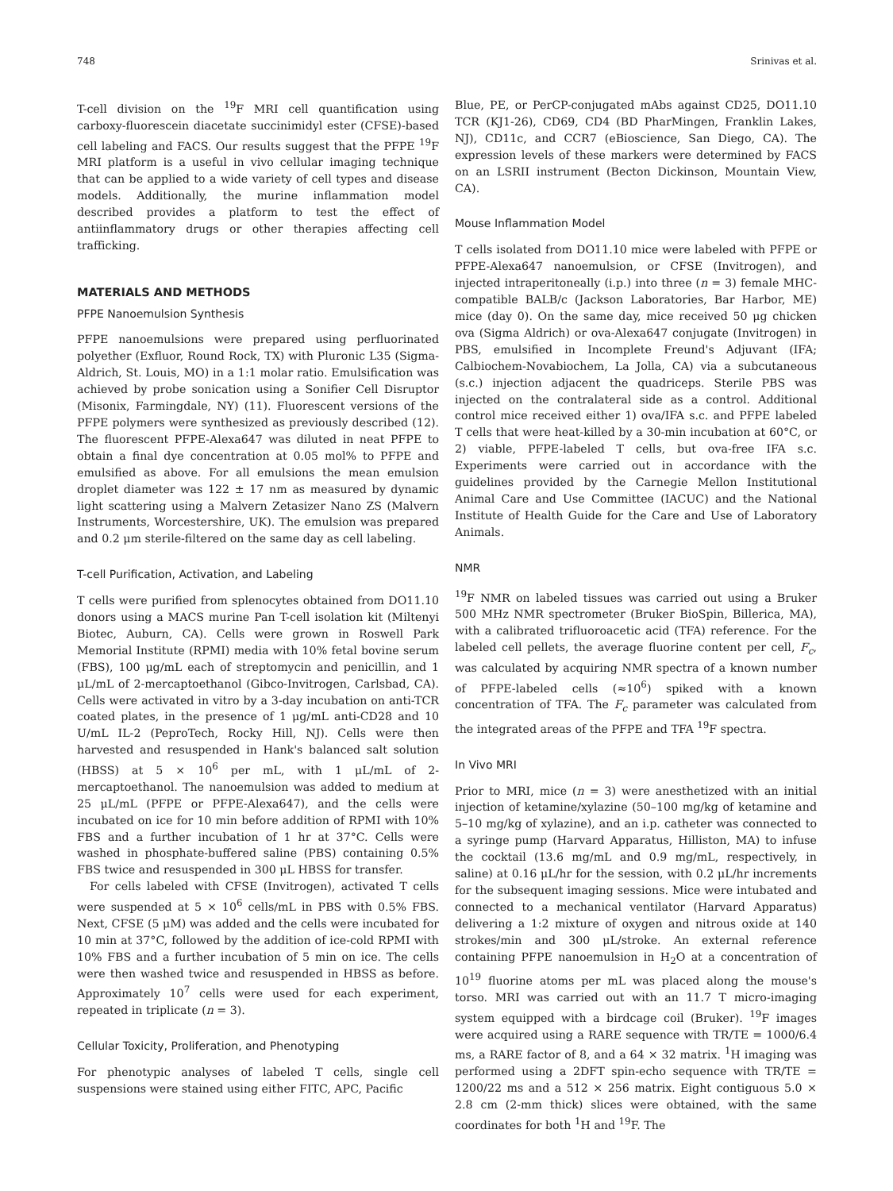748 Srinivas et al.
T-cell division on the <sup>19</sup>F MRI cell quantification using carboxy-fluorescein diacetate succinimidyl ester (CFSE)-based cell labeling and FACS. Our results suggest that the PFPE <sup>19</sup>F MRI platform is a useful in vivo cellular imaging technique that can be applied to a wide variety of cell types and disease models. Additionally, the murine inflammation model described provides a platform to test the effect of antiinflammatory drugs or other therapies affecting cell trafficking.
MATERIALS AND METHODS
PFPE Nanoemulsion Synthesis
PFPE nanoemulsions were prepared using perfluorinated polyether (Exfluor, Round Rock, TX) with Pluronic L35 (Sigma-Aldrich, St. Louis, MO) in a 1:1 molar ratio. Emulsification was achieved by probe sonication using a Sonifier Cell Disruptor (Misonix, Farmingdale, NY) (11). Fluorescent versions of the PFPE polymers were synthesized as previously described (12). The fluorescent PFPE-Alexa647 was diluted in neat PFPE to obtain a final dye concentration at 0.05 mol% to PFPE and emulsified as above. For all emulsions the mean emulsion droplet diameter was 122 ± 17 nm as measured by dynamic light scattering using a Malvern Zetasizer Nano ZS (Malvern Instruments, Worcestershire, UK). The emulsion was prepared and 0.2 μm sterile-filtered on the same day as cell labeling.
T-cell Purification, Activation, and Labeling
T cells were purified from splenocytes obtained from DO11.10 donors using a MACS murine Pan T-cell isolation kit (Miltenyi Biotec, Auburn, CA). Cells were grown in Roswell Park Memorial Institute (RPMI) media with 10% fetal bovine serum (FBS), 100 μg/mL each of streptomycin and penicillin, and 1 μL/mL of 2-mercaptoethanol (Gibco-Invitrogen, Carlsbad, CA). Cells were activated in vitro by a 3-day incubation on anti-TCR coated plates, in the presence of 1 μg/mL anti-CD28 and 10 U/mL IL-2 (PeproTech, Rocky Hill, NJ). Cells were then harvested and resuspended in Hank's balanced salt solution (HBSS) at 5 × 10<sup>6</sup> per mL, with 1 μL/mL of 2-mercaptoethanol. The nanoemulsion was added to medium at 25 μL/mL (PFPE or PFPE-Alexa647), and the cells were incubated on ice for 10 min before addition of RPMI with 10% FBS and a further incubation of 1 hr at 37°C. Cells were washed in phosphate-buffered saline (PBS) containing 0.5% FBS twice and resuspended in 300 μL HBSS for transfer.
For cells labeled with CFSE (Invitrogen), activated T cells were suspended at 5 × 10<sup>6</sup> cells/mL in PBS with 0.5% FBS. Next, CFSE (5 μM) was added and the cells were incubated for 10 min at 37°C, followed by the addition of ice-cold RPMI with 10% FBS and a further incubation of 5 min on ice. The cells were then washed twice and resuspended in HBSS as before. Approximately 10<sup>7</sup> cells were used for each experiment, repeated in triplicate (n = 3).
Cellular Toxicity, Proliferation, and Phenotyping
For phenotypic analyses of labeled T cells, single cell suspensions were stained using either FITC, APC, Pacific
Blue, PE, or PerCP-conjugated mAbs against CD25, DO11.10 TCR (KJ1-26), CD69, CD4 (BD PharMingen, Franklin Lakes, NJ), CD11c, and CCR7 (eBioscience, San Diego, CA). The expression levels of these markers were determined by FACS on an LSRII instrument (Becton Dickinson, Mountain View, CA).
Mouse Inflammation Model
T cells isolated from DO11.10 mice were labeled with PFPE or PFPE-Alexa647 nanoemulsion, or CFSE (Invitrogen), and injected intraperitoneally (i.p.) into three (n = 3) female MHC-compatible BALB/c (Jackson Laboratories, Bar Harbor, ME) mice (day 0). On the same day, mice received 50 μg chicken ova (Sigma Aldrich) or ova-Alexa647 conjugate (Invitrogen) in PBS, emulsified in Incomplete Freund's Adjuvant (IFA; Calbiochem-Novabiochem, La Jolla, CA) via a subcutaneous (s.c.) injection adjacent the quadriceps. Sterile PBS was injected on the contralateral side as a control. Additional control mice received either 1) ova/IFA s.c. and PFPE labeled T cells that were heat-killed by a 30-min incubation at 60°C, or 2) viable, PFPE-labeled T cells, but ova-free IFA s.c. Experiments were carried out in accordance with the guidelines provided by the Carnegie Mellon Institutional Animal Care and Use Committee (IACUC) and the National Institute of Health Guide for the Care and Use of Laboratory Animals.
NMR
<sup>19</sup>F NMR on labeled tissues was carried out using a Bruker 500 MHz NMR spectrometer (Bruker BioSpin, Billerica, MA), with a calibrated trifluoroacetic acid (TFA) reference. For the labeled cell pellets, the average fluorine content per cell, F<sub>c</sub>, was calculated by acquiring NMR spectra of a known number of PFPE-labeled cells (≈10<sup>6</sup>) spiked with a known concentration of TFA. The F<sub>c</sub> parameter was calculated from the integrated areas of the PFPE and TFA <sup>19</sup>F spectra.
In Vivo MRI
Prior to MRI, mice (n = 3) were anesthetized with an initial injection of ketamine/xylazine (50–100 mg/kg of ketamine and 5–10 mg/kg of xylazine), and an i.p. catheter was connected to a syringe pump (Harvard Apparatus, Hilliston, MA) to infuse the cocktail (13.6 mg/mL and 0.9 mg/mL, respectively, in saline) at 0.16 μL/hr for the session, with 0.2 μL/hr increments for the subsequent imaging sessions. Mice were intubated and connected to a mechanical ventilator (Harvard Apparatus) delivering a 1:2 mixture of oxygen and nitrous oxide at 140 strokes/min and 300 μL/stroke. An external reference containing PFPE nanoemulsion in H<sub>2</sub>O at a concentration of 10<sup>19</sup> fluorine atoms per mL was placed along the mouse's torso. MRI was carried out with an 11.7 T micro-imaging system equipped with a birdcage coil (Bruker). <sup>19</sup>F images were acquired using a RARE sequence with TR/TE = 1000/6.4 ms, a RARE factor of 8, and a 64 × 32 matrix. <sup>1</sup>H imaging was performed using a 2DFT spin-echo sequence with TR/TE = 1200/22 ms and a 512 × 256 matrix. Eight contiguous 5.0 × 2.8 cm (2-mm thick) slices were obtained, with the same coordinates for both <sup>1</sup>H and <sup>19</sup>F. The